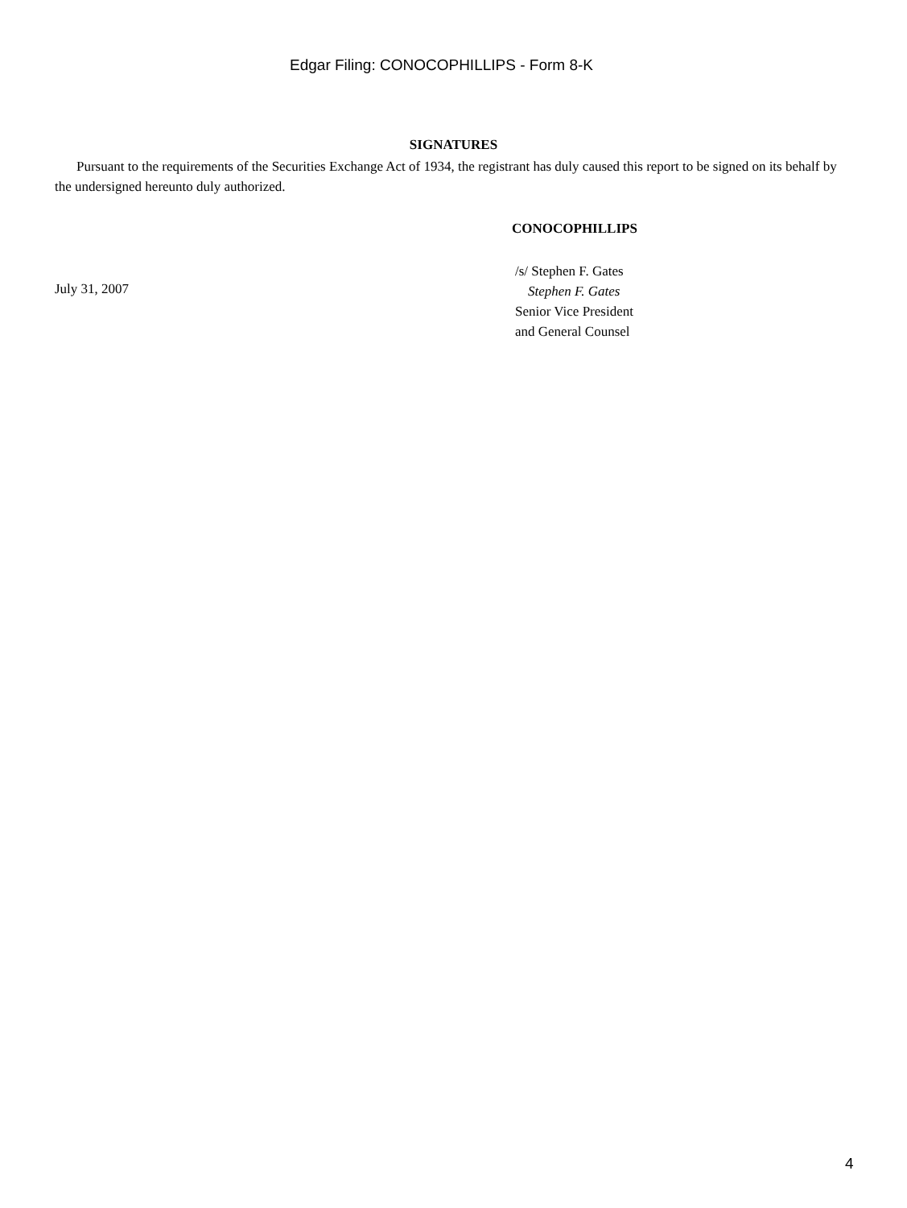Edgar Filing: CONOCOPHILLIPS - Form 8-K
SIGNATURES
Pursuant to the requirements of the Securities Exchange Act of 1934, the registrant has duly caused this report to be signed on its behalf by the undersigned hereunto duly authorized.
CONOCOPHILLIPS
July 31, 2007
/s/ Stephen F. Gates
Stephen F. Gates
Senior Vice President
and General Counsel
4